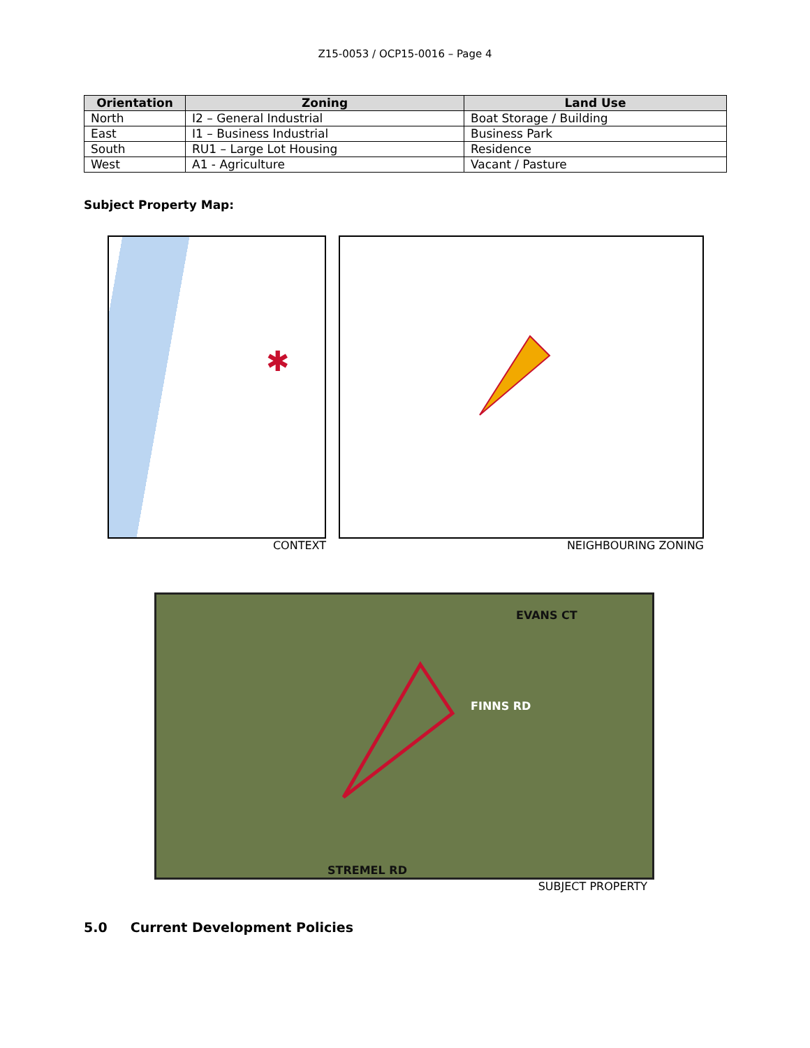Z15-0053 / OCP15-0016 – Page 4
| Orientation | Zoning | Land Use |
| --- | --- | --- |
| North | I2 – General Industrial | Boat Storage / Building |
| East | I1 – Business Industrial | Business Park |
| South | RU1 – Large Lot Housing | Residence |
| West | A1 - Agriculture | Vacant / Pasture |
Subject Property Map:
✱
CONTEXT
NEIGHBOURING ZONING
EVANS CT
FINNS RD
STREMEL RD
SUBJECT PROPERTY
5.0 Current Development Policies